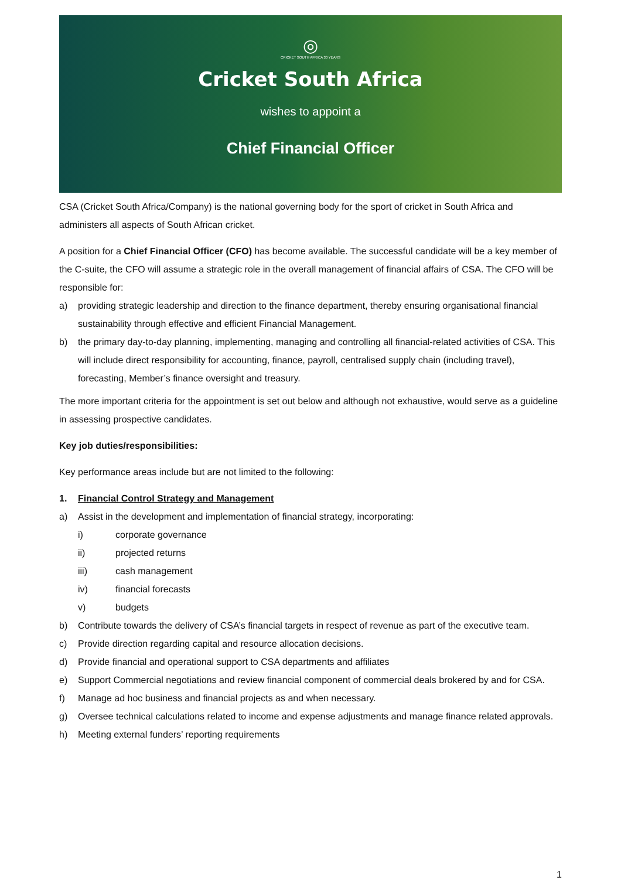◎
CRICKET SOUTH AFRICA 30 YEARS
Cricket South Africa
wishes to appoint a
Chief Financial Officer
CSA (Cricket South Africa/Company) is the national governing body for the sport of cricket in South Africa and administers all aspects of South African cricket.
A position for a Chief Financial Officer (CFO) has become available. The successful candidate will be a key member of the C-suite, the CFO will assume a strategic role in the overall management of financial affairs of CSA. The CFO will be responsible for:
a) providing strategic leadership and direction to the finance department, thereby ensuring organisational financial sustainability through effective and efficient Financial Management.
b) the primary day-to-day planning, implementing, managing and controlling all financial-related activities of CSA. This will include direct responsibility for accounting, finance, payroll, centralised supply chain (including travel), forecasting, Member’s finance oversight and treasury.
The more important criteria for the appointment is set out below and although not exhaustive, would serve as a guideline in assessing prospective candidates.
Key job duties/responsibilities:
Key performance areas include but are not limited to the following:
1. Financial Control Strategy and Management
a) Assist in the development and implementation of financial strategy, incorporating:
i) corporate governance
ii) projected returns
iii) cash management
iv) financial forecasts
v) budgets
b) Contribute towards the delivery of CSA’s financial targets in respect of revenue as part of the executive team.
c) Provide direction regarding capital and resource allocation decisions.
d) Provide financial and operational support to CSA departments and affiliates
e) Support Commercial negotiations and review financial component of commercial deals brokered by and for CSA.
f) Manage ad hoc business and financial projects as and when necessary.
g) Oversee technical calculations related to income and expense adjustments and manage finance related approvals.
h) Meeting external funders’ reporting requirements
1